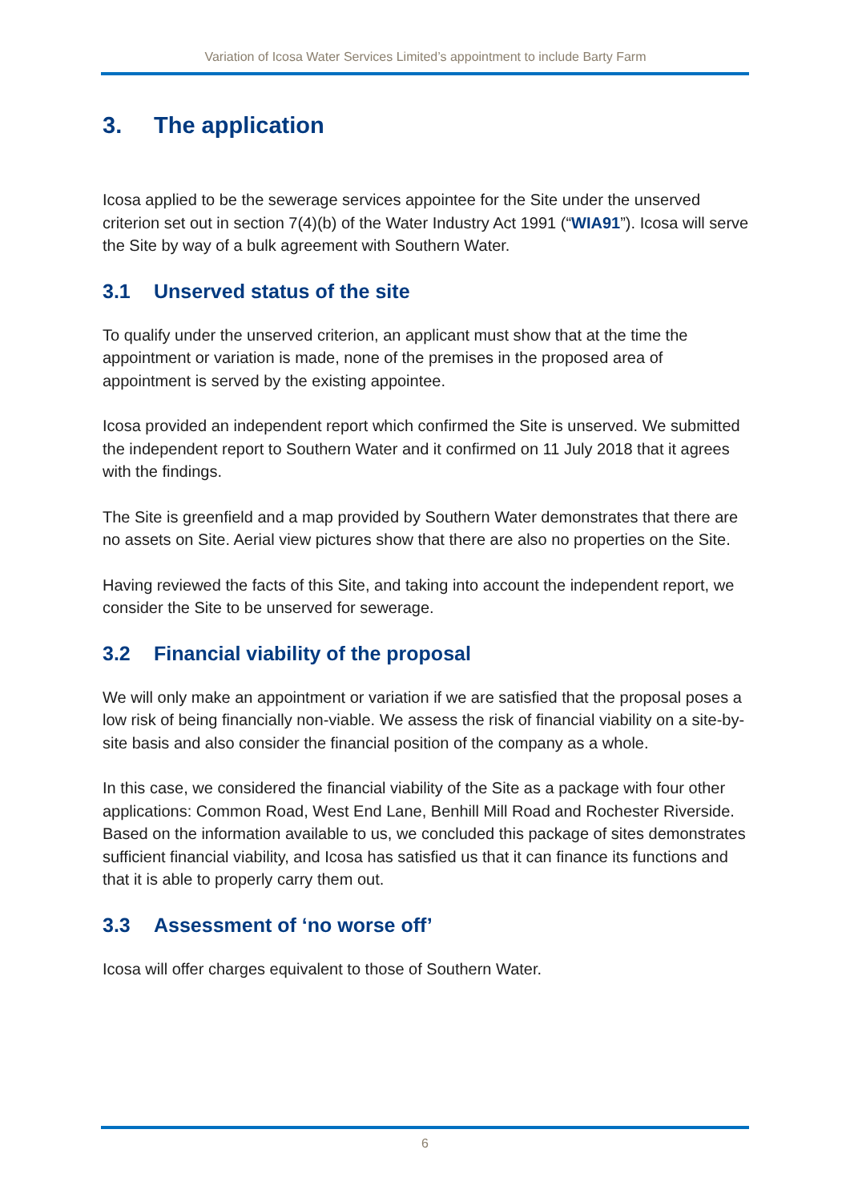Variation of Icosa Water Services Limited’s appointment to include Barty Farm
3. The application
Icosa applied to be the sewerage services appointee for the Site under the unserved criterion set out in section 7(4)(b) of the Water Industry Act 1991 (“WIA91”). Icosa will serve the Site by way of a bulk agreement with Southern Water.
3.1 Unserved status of the site
To qualify under the unserved criterion, an applicant must show that at the time the appointment or variation is made, none of the premises in the proposed area of appointment is served by the existing appointee.
Icosa provided an independent report which confirmed the Site is unserved. We submitted the independent report to Southern Water and it confirmed on 11 July 2018 that it agrees with the findings.
The Site is greenfield and a map provided by Southern Water demonstrates that there are no assets on Site. Aerial view pictures show that there are also no properties on the Site.
Having reviewed the facts of this Site, and taking into account the independent report, we consider the Site to be unserved for sewerage.
3.2 Financial viability of the proposal
We will only make an appointment or variation if we are satisfied that the proposal poses a low risk of being financially non-viable. We assess the risk of financial viability on a site-by-site basis and also consider the financial position of the company as a whole.
In this case, we considered the financial viability of the Site as a package with four other applications: Common Road, West End Lane, Benhill Mill Road and Rochester Riverside. Based on the information available to us, we concluded this package of sites demonstrates sufficient financial viability, and Icosa has satisfied us that it can finance its functions and that it is able to properly carry them out.
3.3 Assessment of ‘no worse off’
Icosa will offer charges equivalent to those of Southern Water.
6